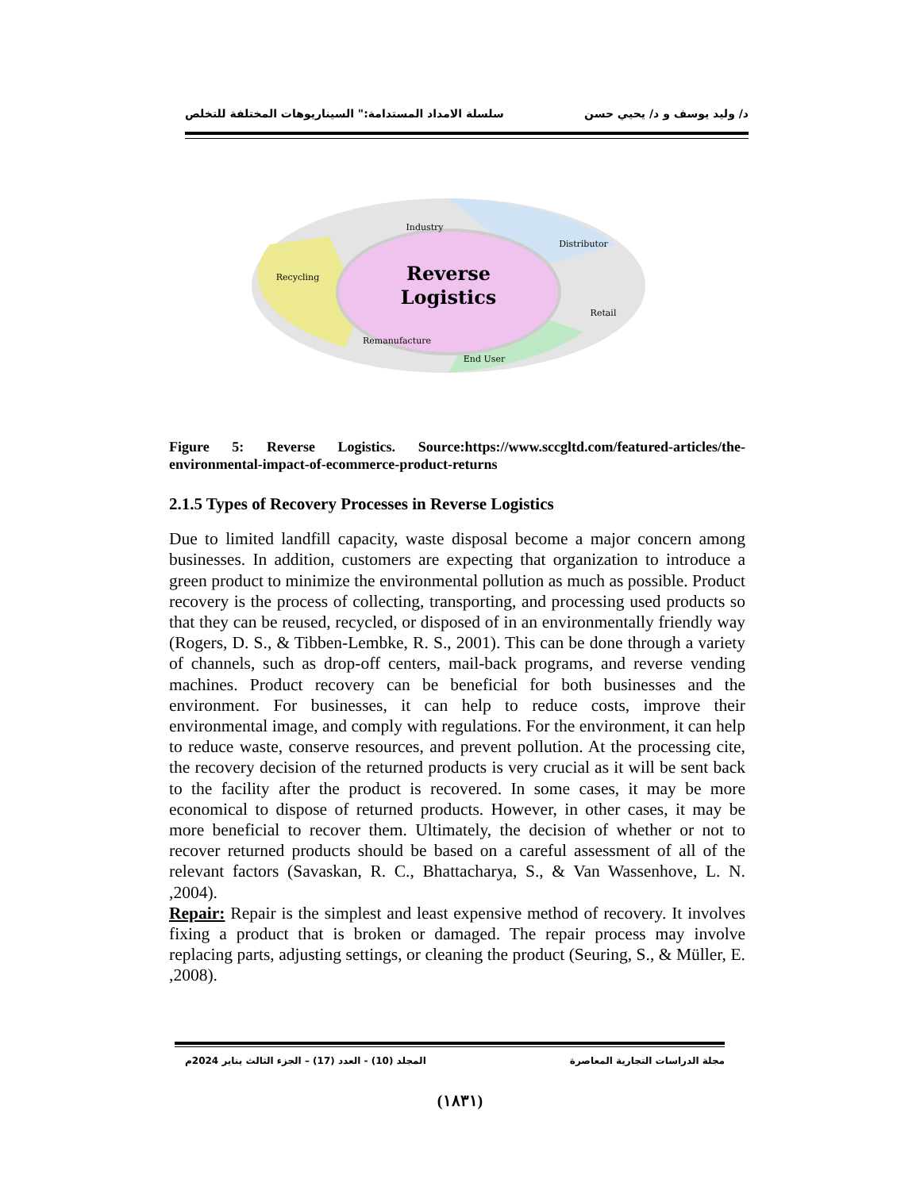د/ وليد يوسف و د/ يحيي حسن سلسلة الامداد المستدامة:" السيناريوهات المختلفة للتخلص
Reverse
Logistics
Industry
Distributor
Recycling
Retail
Remanufacture
End User
Figure 5: Reverse Logistics. Source:https://www.sccgltd.com/featured-articles/the-environmental-impact-of-ecommerce-product-returns
2.1.5 Types of Recovery Processes in Reverse Logistics
Due to limited landfill capacity, waste disposal become a major concern among businesses. In addition, customers are expecting that organization to introduce a green product to minimize the environmental pollution as much as possible. Product recovery is the process of collecting, transporting, and processing used products so that they can be reused, recycled, or disposed of in an environmentally friendly way (Rogers, D. S., & Tibben-Lembke, R. S., 2001). This can be done through a variety of channels, such as drop-off centers, mail-back programs, and reverse vending machines. Product recovery can be beneficial for both businesses and the environment. For businesses, it can help to reduce costs, improve their environmental image, and comply with regulations. For the environment, it can help to reduce waste, conserve resources, and prevent pollution. At the processing cite, the recovery decision of the returned products is very crucial as it will be sent back to the facility after the product is recovered. In some cases, it may be more economical to dispose of returned products. However, in other cases, it may be more beneficial to recover them. Ultimately, the decision of whether or not to recover returned products should be based on a careful assessment of all of the relevant factors (Savaskan, R. C., Bhattacharya, S., & Van Wassenhove, L. N. ,2004).
Repair: Repair is the simplest and least expensive method of recovery. It involves fixing a product that is broken or damaged. The repair process may involve replacing parts, adjusting settings, or cleaning the product (Seuring, S., & Müller, E. ,2008).
مجلة الدراسات التجارية المعاصرة المجلد (10) - العدد (17) – الجزء الثالث يناير 2024م
(١٨٣١)